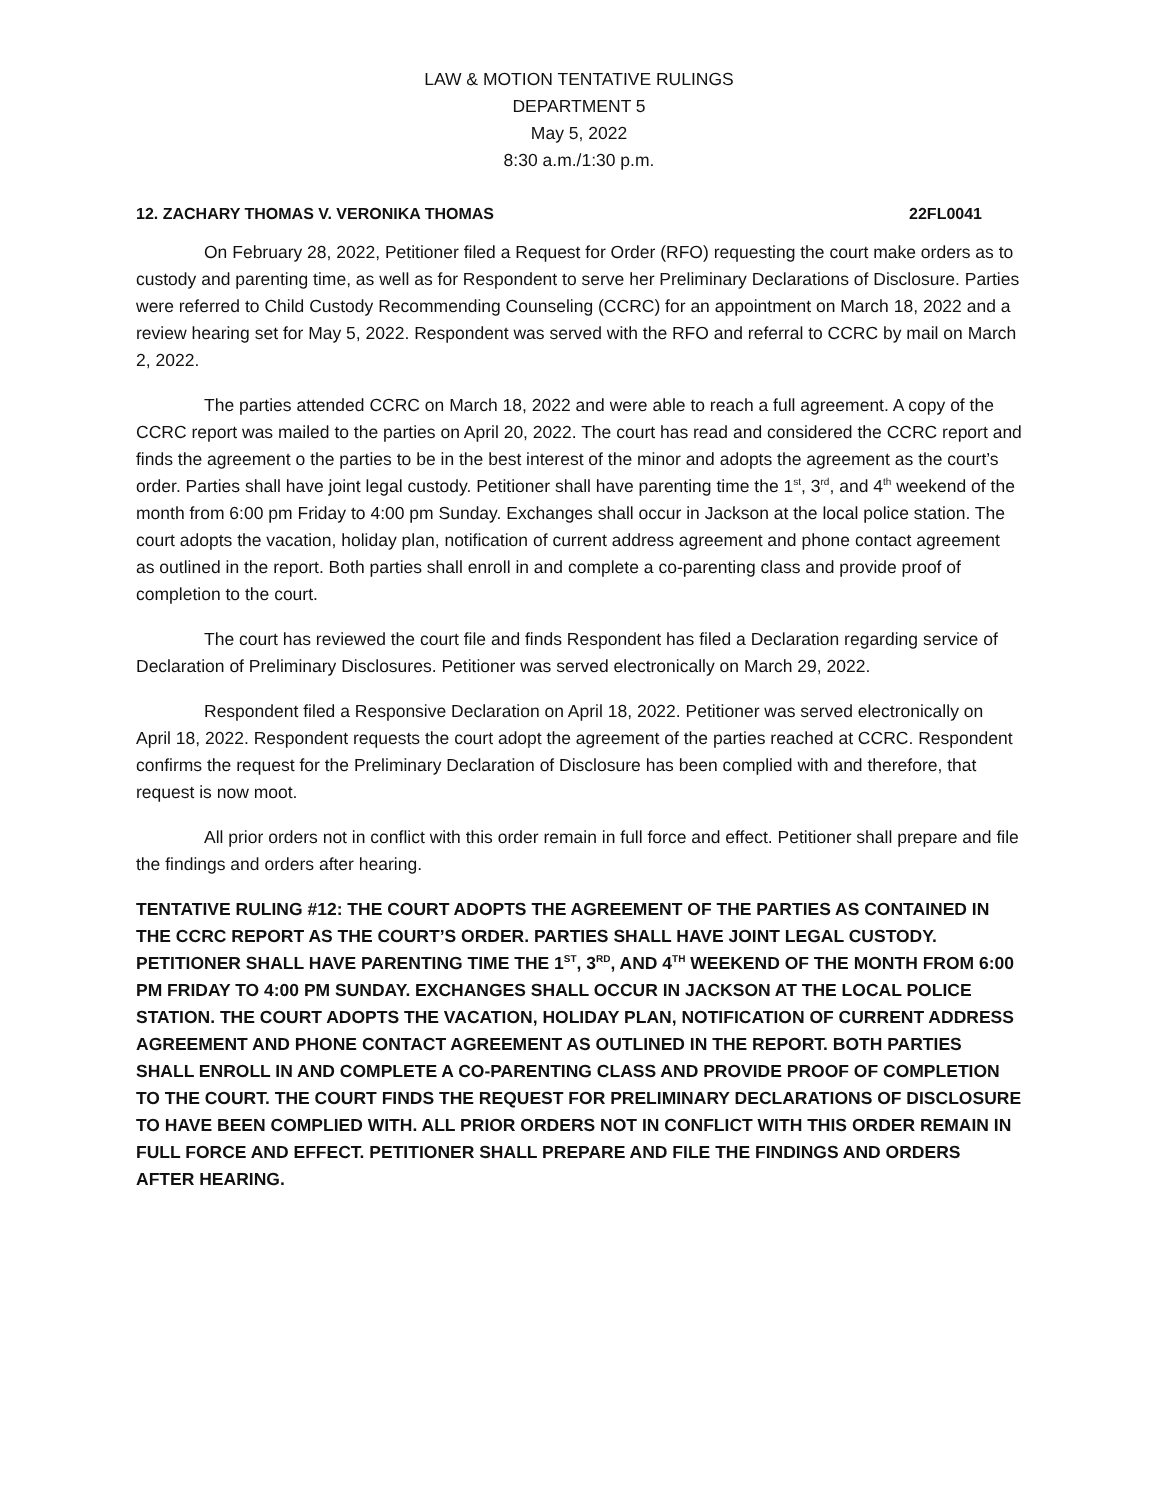LAW & MOTION TENTATIVE RULINGS
DEPARTMENT 5
May 5, 2022
8:30 a.m./1:30 p.m.
12. ZACHARY THOMAS V. VERONIKA THOMAS 22FL0041
On February 28, 2022, Petitioner filed a Request for Order (RFO) requesting the court make orders as to custody and parenting time, as well as for Respondent to serve her Preliminary Declarations of Disclosure. Parties were referred to Child Custody Recommending Counseling (CCRC) for an appointment on March 18, 2022 and a review hearing set for May 5, 2022. Respondent was served with the RFO and referral to CCRC by mail on March 2, 2022.
The parties attended CCRC on March 18, 2022 and were able to reach a full agreement. A copy of the CCRC report was mailed to the parties on April 20, 2022. The court has read and considered the CCRC report and finds the agreement o the parties to be in the best interest of the minor and adopts the agreement as the court’s order. Parties shall have joint legal custody. Petitioner shall have parenting time the 1<sup>st</sup>, 3<sup>rd</sup>, and 4<sup>th</sup> weekend of the month from 6:00 pm Friday to 4:00 pm Sunday. Exchanges shall occur in Jackson at the local police station. The court adopts the vacation, holiday plan, notification of current address agreement and phone contact agreement as outlined in the report. Both parties shall enroll in and complete a co-parenting class and provide proof of completion to the court.
The court has reviewed the court file and finds Respondent has filed a Declaration regarding service of Declaration of Preliminary Disclosures. Petitioner was served electronically on March 29, 2022.
Respondent filed a Responsive Declaration on April 18, 2022. Petitioner was served electronically on April 18, 2022. Respondent requests the court adopt the agreement of the parties reached at CCRC. Respondent confirms the request for the Preliminary Declaration of Disclosure has been complied with and therefore, that request is now moot.
All prior orders not in conflict with this order remain in full force and effect. Petitioner shall prepare and file the findings and orders after hearing.
TENTATIVE RULING #12: THE COURT ADOPTS THE AGREEMENT OF THE PARTIES AS CONTAINED IN THE CCRC REPORT AS THE COURT’S ORDER. PARTIES SHALL HAVE JOINT LEGAL CUSTODY. PETITIONER SHALL HAVE PARENTING TIME THE 1<sup>ST</sup>, 3<sup>RD</sup>, AND 4<sup>TH</sup> WEEKEND OF THE MONTH FROM 6:00 PM FRIDAY TO 4:00 PM SUNDAY. EXCHANGES SHALL OCCUR IN JACKSON AT THE LOCAL POLICE STATION. THE COURT ADOPTS THE VACATION, HOLIDAY PLAN, NOTIFICATION OF CURRENT ADDRESS AGREEMENT AND PHONE CONTACT AGREEMENT AS OUTLINED IN THE REPORT. BOTH PARTIES SHALL ENROLL IN AND COMPLETE A CO-PARENTING CLASS AND PROVIDE PROOF OF COMPLETION TO THE COURT. THE COURT FINDS THE REQUEST FOR PRELIMINARY DECLARATIONS OF DISCLOSURE TO HAVE BEEN COMPLIED WITH. ALL PRIOR ORDERS NOT IN CONFLICT WITH THIS ORDER REMAIN IN FULL FORCE AND EFFECT. PETITIONER SHALL PREPARE AND FILE THE FINDINGS AND ORDERS AFTER HEARING.